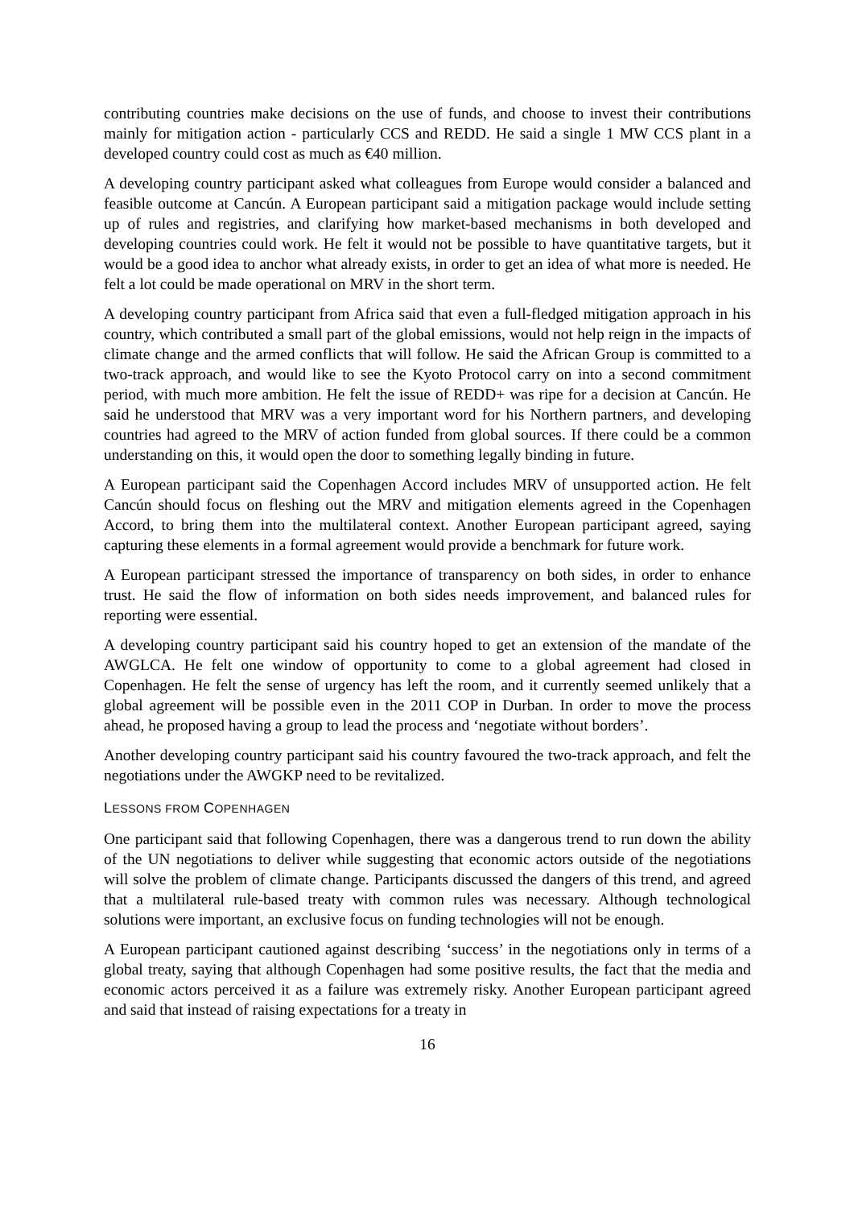contributing countries make decisions on the use of funds, and choose to invest their contributions mainly for mitigation action - particularly CCS and REDD. He said a single 1 MW CCS plant in a developed country could cost as much as €40 million.
A developing country participant asked what colleagues from Europe would consider a balanced and feasible outcome at Cancún. A European participant said a mitigation package would include setting up of rules and registries, and clarifying how market-based mechanisms in both developed and developing countries could work. He felt it would not be possible to have quantitative targets, but it would be a good idea to anchor what already exists, in order to get an idea of what more is needed. He felt a lot could be made operational on MRV in the short term.
A developing country participant from Africa said that even a full-fledged mitigation approach in his country, which contributed a small part of the global emissions, would not help reign in the impacts of climate change and the armed conflicts that will follow. He said the African Group is committed to a two-track approach, and would like to see the Kyoto Protocol carry on into a second commitment period, with much more ambition. He felt the issue of REDD+ was ripe for a decision at Cancún. He said he understood that MRV was a very important word for his Northern partners, and developing countries had agreed to the MRV of action funded from global sources. If there could be a common understanding on this, it would open the door to something legally binding in future.
A European participant said the Copenhagen Accord includes MRV of unsupported action. He felt Cancún should focus on fleshing out the MRV and mitigation elements agreed in the Copenhagen Accord, to bring them into the multilateral context. Another European participant agreed, saying capturing these elements in a formal agreement would provide a benchmark for future work.
A European participant stressed the importance of transparency on both sides, in order to enhance trust. He said the flow of information on both sides needs improvement, and balanced rules for reporting were essential.
A developing country participant said his country hoped to get an extension of the mandate of the AWGLCA. He felt one window of opportunity to come to a global agreement had closed in Copenhagen. He felt the sense of urgency has left the room, and it currently seemed unlikely that a global agreement will be possible even in the 2011 COP in Durban. In order to move the process ahead, he proposed having a group to lead the process and ‘negotiate without borders’.
Another developing country participant said his country favoured the two-track approach, and felt the negotiations under the AWGKP need to be revitalized.
LESSONS FROM COPENHAGEN
One participant said that following Copenhagen, there was a dangerous trend to run down the ability of the UN negotiations to deliver while suggesting that economic actors outside of the negotiations will solve the problem of climate change. Participants discussed the dangers of this trend, and agreed that a multilateral rule-based treaty with common rules was necessary. Although technological solutions were important, an exclusive focus on funding technologies will not be enough.
A European participant cautioned against describing ‘success’ in the negotiations only in terms of a global treaty, saying that although Copenhagen had some positive results, the fact that the media and economic actors perceived it as a failure was extremely risky. Another European participant agreed and said that instead of raising expectations for a treaty in
16